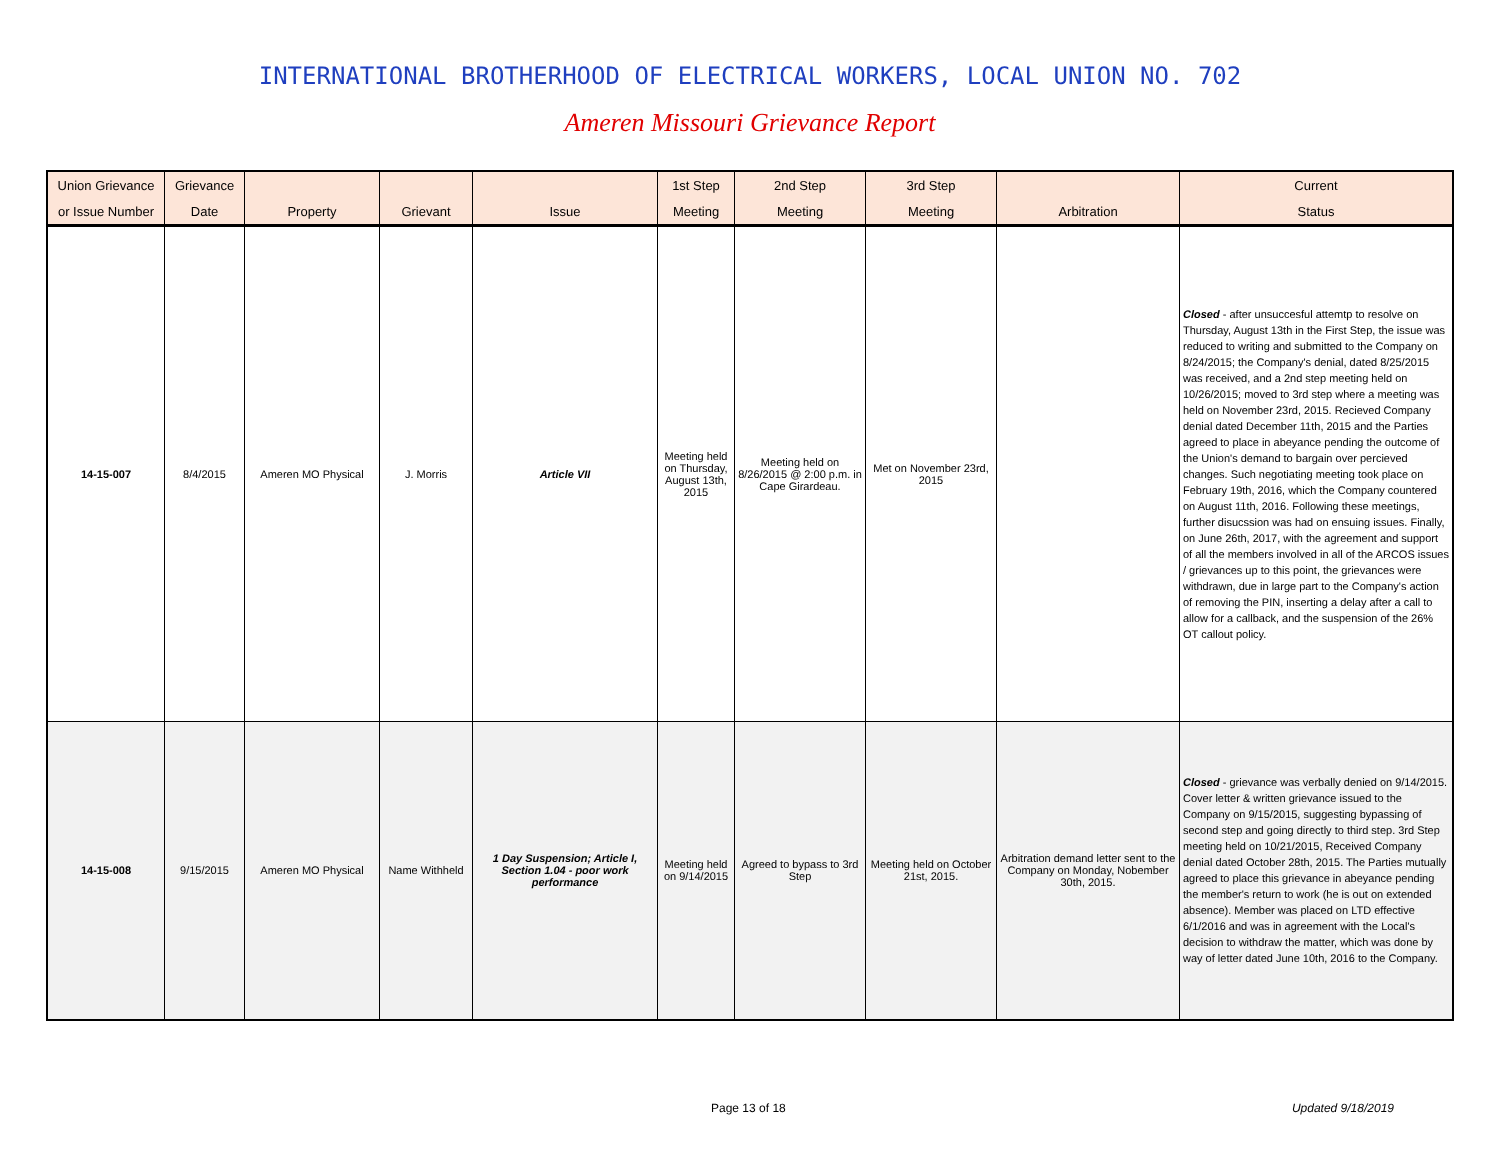INTERNATIONAL BROTHERHOOD OF ELECTRICAL WORKERS, LOCAL UNION NO. 702
Ameren Missouri Grievance Report
| Union Grievance | Grievance | | | | 1st Step | 2nd Step | 3rd Step | | Current |
| --- | --- | --- | --- | --- | --- | --- | --- | --- | --- |
| or Issue Number | Date | Property | Grievant | Issue | Meeting | Meeting | Meeting | Arbitration | Status |
| 14-15-007 | 8/4/2015 | Ameren MO Physical | J. Morris | Article VII | Meeting held on Thursday, August 13th, 2015 | Meeting held on 8/26/2015 @ 2:00 p.m. in Cape Girardeau. | Met on November 23rd, 2015 | | Closed - after unsuccesful attemtp to resolve on Thursday, August 13th in the First Step, the issue was reduced to writing and submitted to the Company on 8/24/2015; the Company's denial, dated 8/25/2015 was received, and a 2nd step meeting held on 10/26/2015; moved to 3rd step where a meeting was held on November 23rd, 2015. Recieved Company denial dated December 11th, 2015 and the Parties agreed to place in abeyance pending the outcome of the Union's demand to bargain over percieved changes. Such negotiating meeting took place on February 19th, 2016, which the Company countered on August 11th, 2016. Following these meetings, further disucssion was had on ensuing issues. Finally, on June 26th, 2017, with the agreement and support of all the members involved in all of the ARCOS issues / grievances up to this point, the grievances were withdrawn, due in large part to the Company's action of removing the PIN, inserting a delay after a call to allow for a callback, and the suspension of the 26% OT callout policy. |
| 14-15-008 | 9/15/2015 | Ameren MO Physical | Name Withheld | 1 Day Suspension; Article I, Section 1.04 - poor work performance | Meeting held on 9/14/2015 | Agreed to bypass to 3rd Step | Meeting held on October 21st, 2015. | Arbitration demand letter sent to the Company on Monday, Nobember 30th, 2015. | Closed - grievance was verbally denied on 9/14/2015. Cover letter & written grievance issued to the Company on 9/15/2015, suggesting bypassing of second step and going directly to third step. 3rd Step meeting held on 10/21/2015, Received Company denial dated October 28th, 2015. The Parties mutually agreed to place this grievance in abeyance pending the member's return to work (he is out on extended absence). Member was placed on LTD effective 6/1/2016 and was in agreement with the Local's decision to withdraw the matter, which was done by way of letter dated June 10th, 2016 to the Company. |
Page 13 of 18 Updated 9/18/2019